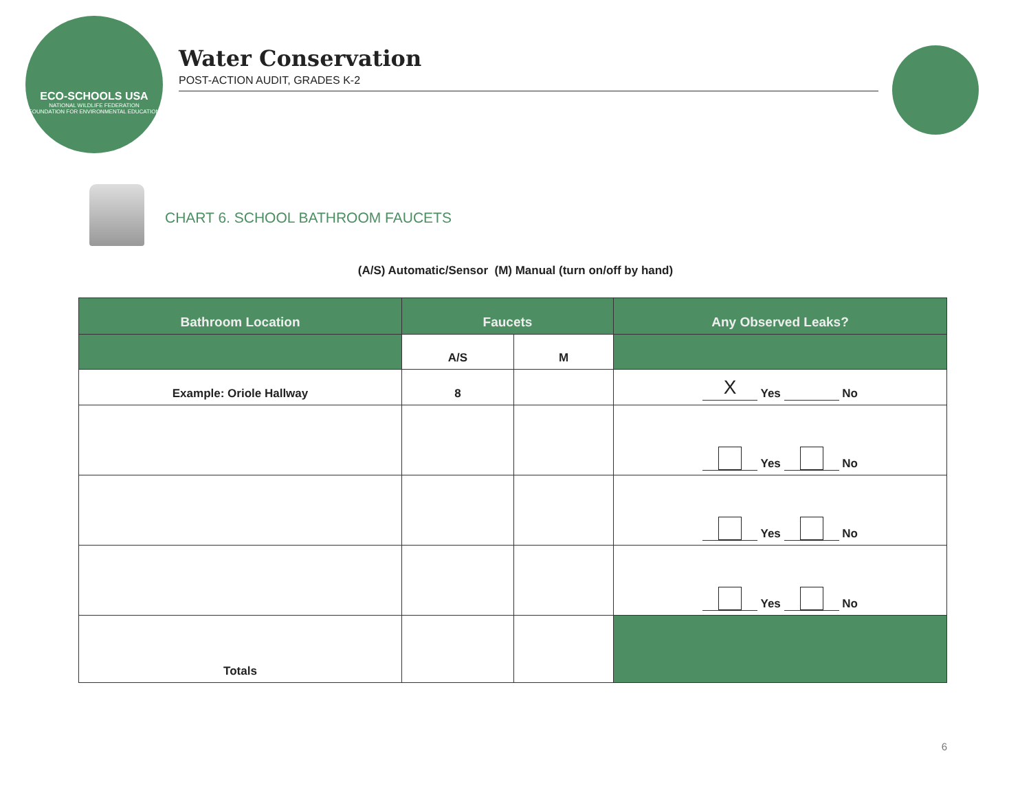ECO-SCHOOLS USA
NATIONAL WILDLIFE FEDERATION
FOUNDATION FOR ENVIRONMENTAL EDUCATION
Water Conservation
POST-ACTION AUDIT, GRADES K-2
CHART 6. SCHOOL BATHROOM FAUCETS
(A/S) Automatic/Sensor (M) Manual (turn on/off by hand)
| Bathroom Location | Faucets | | Any Observed Leaks? |
| --- | --- | --- | --- |
| | A/S | M | |
| Example: Oriole Hallway | 8 | | X Yes No |
| | | | Yes No |
| | | | Yes No |
| | | | Yes No |
| Totals | | | |
6